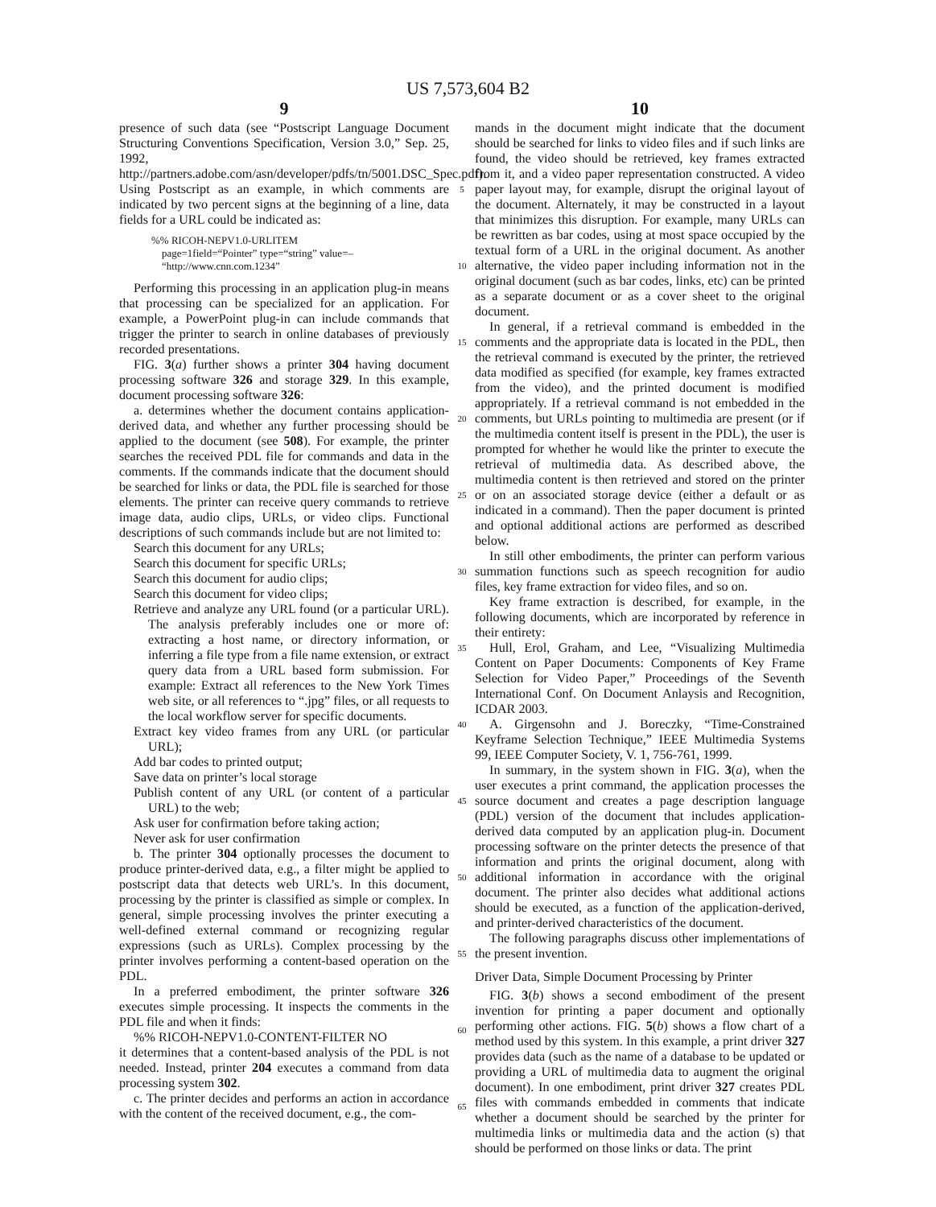US 7,573,604 B2
9 10
presence of such data (see “Postscript Language Document Structuring Conventions Specification, Version 3.0,” Sep. 25, 1992, http://partners.adobe.com/asn/developer/pdfs/tn/5001.DSC_Spec.pdf). Using Postscript as an example, in which comments are indicated by two percent signs at the beginning of a line, data fields for a URL could be indicated as:
%% RICOH-NEPV1.0-URLITEM
page=1field=“Pointer” type=“string” value=–
“http://www.cnn.com.1234”
Performing this processing in an application plug-in means that processing can be specialized for an application. For example, a PowerPoint plug-in can include commands that trigger the printer to search in online databases of previously recorded presentations.
FIG. 3(a) further shows a printer 304 having document processing software 326 and storage 329. In this example, document processing software 326:
a. determines whether the document contains application-derived data, and whether any further processing should be applied to the document (see 508). For example, the printer searches the received PDL file for commands and data in the comments. If the commands indicate that the document should be searched for links or data, the PDL file is searched for those elements. The printer can receive query commands to retrieve image data, audio clips, URLs, or video clips. Functional descriptions of such commands include but are not limited to:
Search this document for any URLs;
Search this document for specific URLs;
Search this document for audio clips;
Search this document for video clips;
Retrieve and analyze any URL found (or a particular URL). The analysis preferably includes one or more of: extracting a host name, or directory information, or inferring a file type from a file name extension, or extract query data from a URL based form submission. For example: Extract all references to the New York Times web site, or all references to “.jpg” files, or all requests to the local workflow server for specific documents.
Extract key video frames from any URL (or particular URL);
Add bar codes to printed output;
Save data on printer’s local storage
Publish content of any URL (or content of a particular URL) to the web;
Ask user for confirmation before taking action;
Never ask for user confirmation
b. The printer 304 optionally processes the document to produce printer-derived data, e.g., a filter might be applied to postscript data that detects web URL’s. In this document, processing by the printer is classified as simple or complex. In general, simple processing involves the printer executing a well-defined external command or recognizing regular expressions (such as URLs). Complex processing by the printer involves performing a content-based operation on the PDL.
In a preferred embodiment, the printer software 326 executes simple processing. It inspects the comments in the PDL file and when it finds:
%% RICOH-NEPV1.0-CONTENT-FILTER NO
it determines that a content-based analysis of the PDL is not needed. Instead, printer 204 executes a command from data processing system 302.
c. The printer decides and performs an action in accordance with the content of the received document, e.g., the com-
5
10
15
20
25
30
35
40
45
50
55
60
65
mands in the document might indicate that the document should be searched for links to video files and if such links are found, the video should be retrieved, key frames extracted from it, and a video paper representation constructed. A video paper layout may, for example, disrupt the original layout of the document. Alternately, it may be constructed in a layout that minimizes this disruption. For example, many URLs can be rewritten as bar codes, using at most space occupied by the textual form of a URL in the original document. As another alternative, the video paper including information not in the original document (such as bar codes, links, etc) can be printed as a separate document or as a cover sheet to the original document.
In general, if a retrieval command is embedded in the comments and the appropriate data is located in the PDL, then the retrieval command is executed by the printer, the retrieved data modified as specified (for example, key frames extracted from the video), and the printed document is modified appropriately. If a retrieval command is not embedded in the comments, but URLs pointing to multimedia are present (or if the multimedia content itself is present in the PDL), the user is prompted for whether he would like the printer to execute the retrieval of multimedia data. As described above, the multimedia content is then retrieved and stored on the printer or on an associated storage device (either a default or as indicated in a command). Then the paper document is printed and optional additional actions are performed as described below.
In still other embodiments, the printer can perform various summation functions such as speech recognition for audio files, key frame extraction for video files, and so on.
Key frame extraction is described, for example, in the following documents, which are incorporated by reference in their entirety:
Hull, Erol, Graham, and Lee, “Visualizing Multimedia Content on Paper Documents: Components of Key Frame Selection for Video Paper,” Proceedings of the Seventh International Conf. On Document Anlaysis and Recognition, ICDAR 2003.
A. Girgensohn and J. Boreczky, “Time-Constrained Keyframe Selection Technique,” IEEE Multimedia Systems 99, IEEE Computer Society, V. 1, 756-761, 1999.
In summary, in the system shown in FIG. 3(a), when the user executes a print command, the application processes the source document and creates a page description language (PDL) version of the document that includes application-derived data computed by an application plug-in. Document processing software on the printer detects the presence of that information and prints the original document, along with additional information in accordance with the original document. The printer also decides what additional actions should be executed, as a function of the application-derived, and printer-derived characteristics of the document.
The following paragraphs discuss other implementations of the present invention.
Driver Data, Simple Document Processing by Printer
FIG. 3(b) shows a second embodiment of the present invention for printing a paper document and optionally performing other actions. FIG. 5(b) shows a flow chart of a method used by this system. In this example, a print driver 327 provides data (such as the name of a database to be updated or providing a URL of multimedia data to augment the original document). In one embodiment, print driver 327 creates PDL files with commands embedded in comments that indicate whether a document should be searched by the printer for multimedia links or multimedia data and the action (s) that should be performed on those links or data. The print